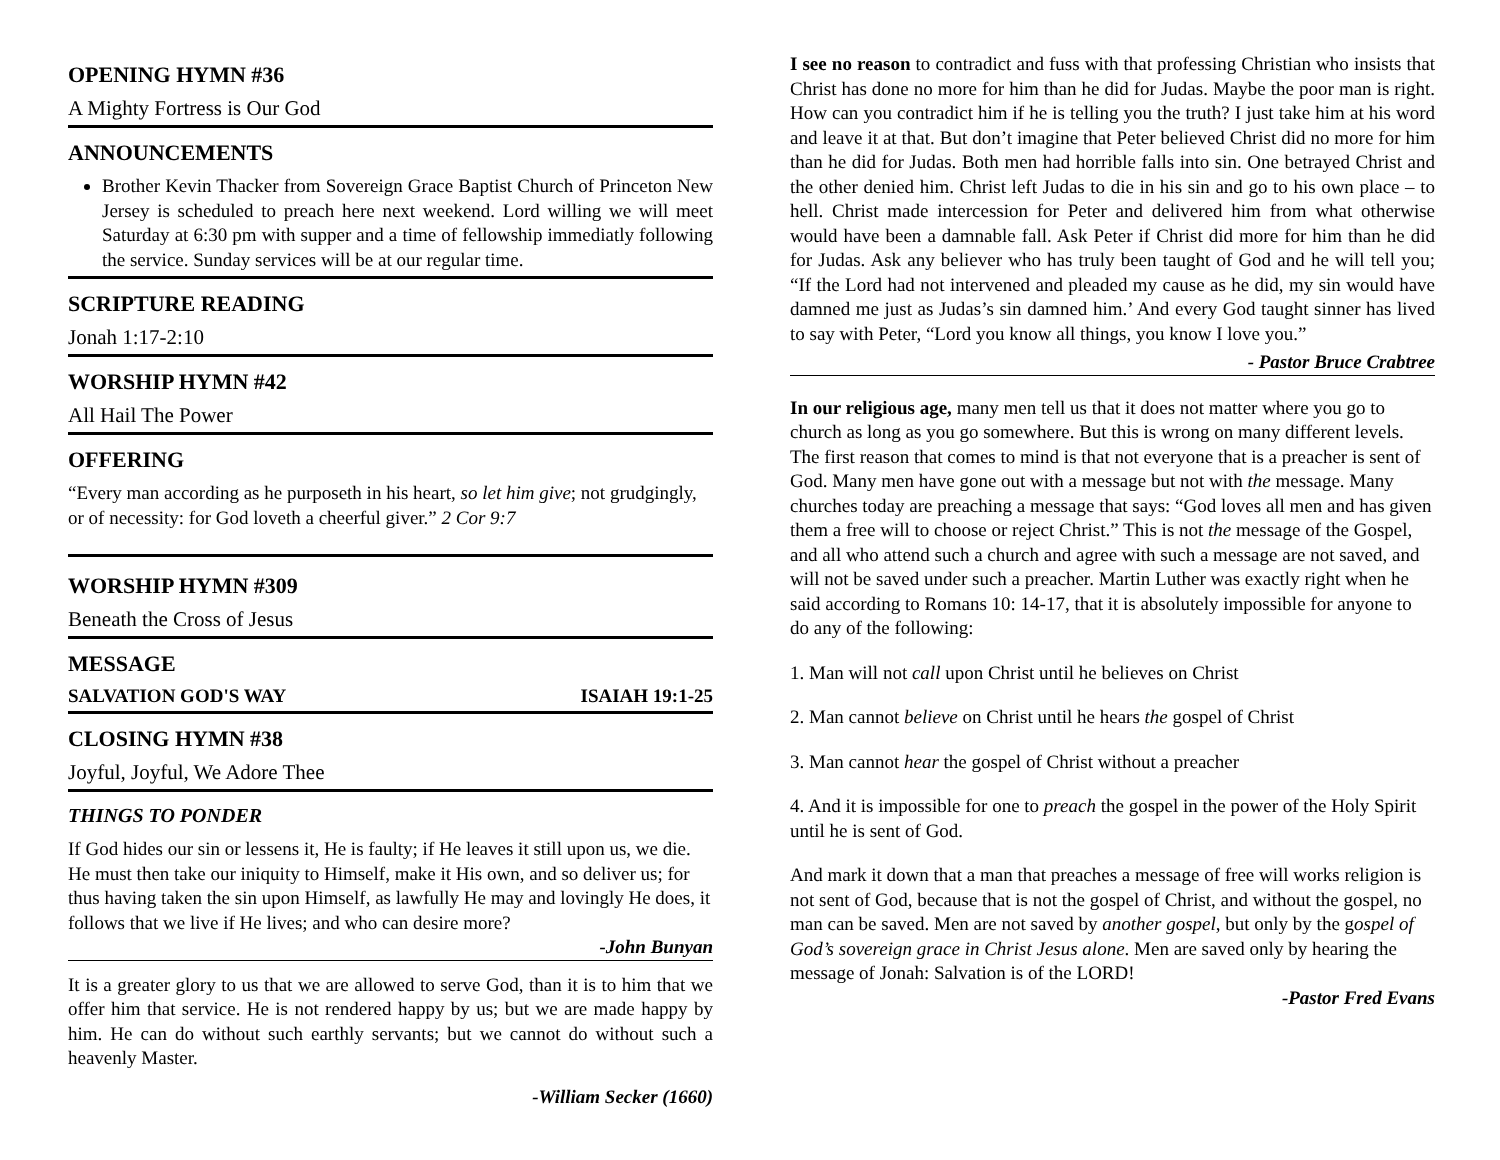OPENING HYMN #36
A Mighty Fortress is Our God
ANNOUNCEMENTS
Brother Kevin Thacker from Sovereign Grace Baptist Church of Princeton New Jersey is scheduled to preach here next weekend. Lord willing we will meet Saturday at 6:30 pm with supper and a time of fellowship immediatly following the service. Sunday services will be at our regular time.
SCRIPTURE READING
Jonah 1:17-2:10
WORSHIP HYMN #42
All Hail The Power
OFFERING
“Every man according as he purposeth in his heart, so let him give; not grudgingly, or of necessity: for God loveth a cheerful giver.” 2 Cor 9:7
WORSHIP HYMN #309
Beneath the Cross of Jesus
MESSAGE
SALVATION GOD'S WAY ISAIAH 19:1-25
CLOSING HYMN #38
Joyful, Joyful, We Adore Thee
THINGS TO PONDER
If God hides our sin or lessens it, He is faulty; if He leaves it still upon us, we die. He must then take our iniquity to Himself, make it His own, and so deliver us; for thus having taken the sin upon Himself, as lawfully He may and lovingly He does, it follows that we live if He lives; and who can desire more?
-John Bunyan
It is a greater glory to us that we are allowed to serve God, than it is to him that we offer him that service. He is not rendered happy by us; but we are made happy by him. He can do without such earthly servants; but we cannot do without such a heavenly Master.
-William Secker (1660)
I see no reason to contradict and fuss with that professing Christian who insists that Christ has done no more for him than he did for Judas. Maybe the poor man is right. How can you contradict him if he is telling you the truth? I just take him at his word and leave it at that. But don’t imagine that Peter believed Christ did no more for him than he did for Judas. Both men had horrible falls into sin. One betrayed Christ and the other denied him. Christ left Judas to die in his sin and go to his own place – to hell. Christ made intercession for Peter and delivered him from what otherwise would have been a damnable fall. Ask Peter if Christ did more for him than he did for Judas. Ask any believer who has truly been taught of God and he will tell you; “If the Lord had not intervened and pleaded my cause as he did, my sin would have damned me just as Judas’s sin damned him.’ And every God taught sinner has lived to say with Peter, “Lord you know all things, you know I love you.”
- Pastor Bruce Crabtree
In our religious age, many men tell us that it does not matter where you go to church as long as you go somewhere. But this is wrong on many different levels. The first reason that comes to mind is that not everyone that is a preacher is sent of God. Many men have gone out with a message but not with the message. Many churches today are preaching a message that says: “God loves all men and has given them a free will to choose or reject Christ.” This is not the message of the Gospel, and all who attend such a church and agree with such a message are not saved, and will not be saved under such a preacher. Martin Luther was exactly right when he said according to Romans 10: 14-17, that it is absolutely impossible for anyone to do any of the following:
1. Man will not call upon Christ until he believes on Christ
2. Man cannot believe on Christ until he hears the gospel of Christ
3. Man cannot hear the gospel of Christ without a preacher
4. And it is impossible for one to preach the gospel in the power of the Holy Spirit until he is sent of God.
And mark it down that a man that preaches a message of free will works religion is not sent of God, because that is not the gospel of Christ, and without the gospel, no man can be saved. Men are not saved by another gospel, but only by the gospel of God’s sovereign grace in Christ Jesus alone. Men are saved only by hearing the message of Jonah: Salvation is of the LORD!
-Pastor Fred Evans